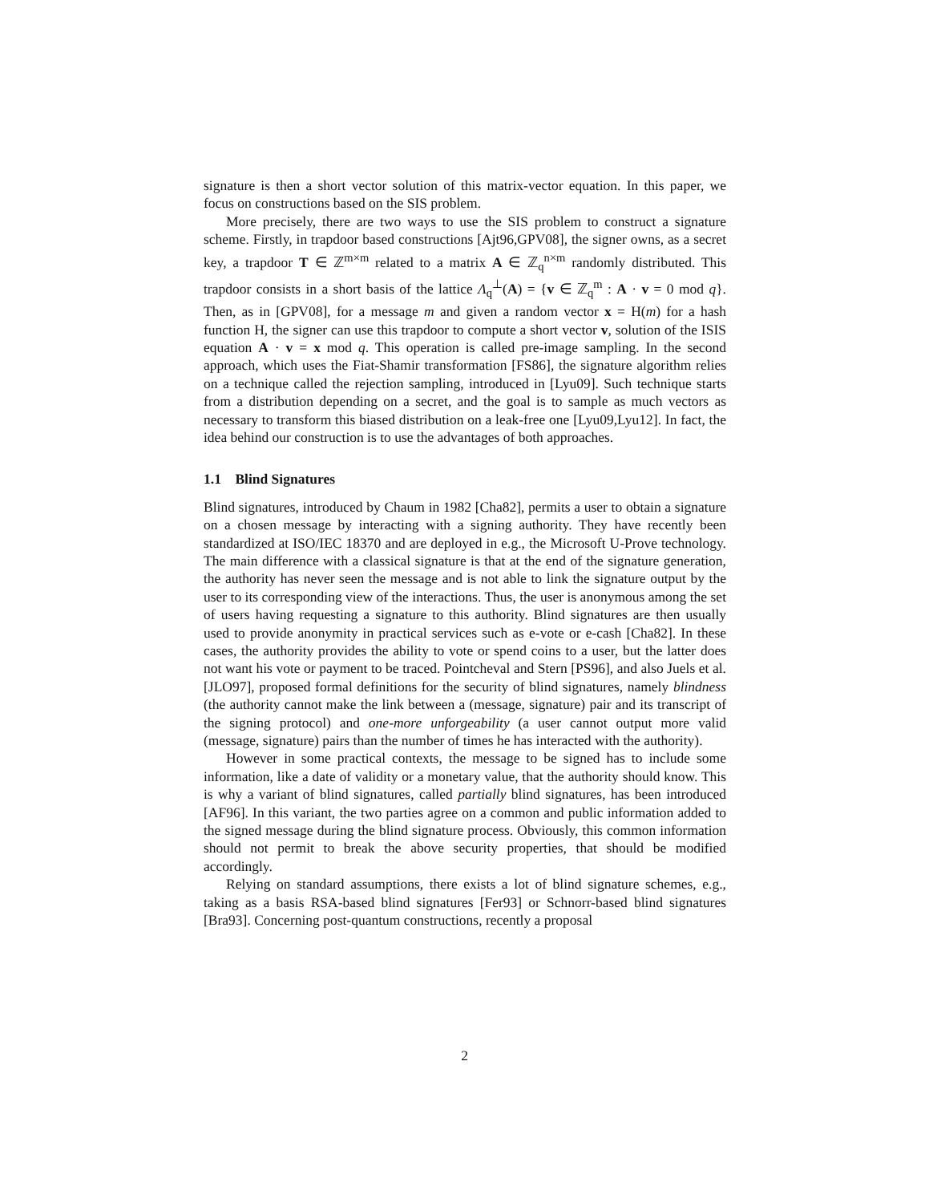signature is then a short vector solution of this matrix-vector equation. In this paper, we focus on constructions based on the SIS problem.
More precisely, there are two ways to use the SIS problem to construct a signature scheme. Firstly, in trapdoor based constructions [Ajt96,GPV08], the signer owns, as a secret key, a trapdoor T ∈ ℤ<sup>m×m</sup> related to a matrix A ∈ ℤ<sub>q</sub><sup>n×m</sup> randomly distributed. This trapdoor consists in a short basis of the lattice Λ<sub>q</sub><sup>⊥</sup>(A) = {v ∈ ℤ<sub>q</sub><sup>m</sup> : A · v = 0 mod q}. Then, as in [GPV08], for a message m and given a random vector x = H(m) for a hash function H, the signer can use this trapdoor to compute a short vector v, solution of the ISIS equation A · v = x mod q. This operation is called pre-image sampling. In the second approach, which uses the Fiat-Shamir transformation [FS86], the signature algorithm relies on a technique called the rejection sampling, introduced in [Lyu09]. Such technique starts from a distribution depending on a secret, and the goal is to sample as much vectors as necessary to transform this biased distribution on a leak-free one [Lyu09,Lyu12]. In fact, the idea behind our construction is to use the advantages of both approaches.
1.1 Blind Signatures
Blind signatures, introduced by Chaum in 1982 [Cha82], permits a user to obtain a signature on a chosen message by interacting with a signing authority. They have recently been standardized at ISO/IEC 18370 and are deployed in e.g., the Microsoft U-Prove technology. The main difference with a classical signature is that at the end of the signature generation, the authority has never seen the message and is not able to link the signature output by the user to its corresponding view of the interactions. Thus, the user is anonymous among the set of users having requesting a signature to this authority. Blind signatures are then usually used to provide anonymity in practical services such as e-vote or e-cash [Cha82]. In these cases, the authority provides the ability to vote or spend coins to a user, but the latter does not want his vote or payment to be traced. Pointcheval and Stern [PS96], and also Juels et al. [JLO97], proposed formal definitions for the security of blind signatures, namely blindness (the authority cannot make the link between a (message, signature) pair and its transcript of the signing protocol) and one-more unforgeability (a user cannot output more valid (message, signature) pairs than the number of times he has interacted with the authority).
However in some practical contexts, the message to be signed has to include some information, like a date of validity or a monetary value, that the authority should know. This is why a variant of blind signatures, called partially blind signatures, has been introduced [AF96]. In this variant, the two parties agree on a common and public information added to the signed message during the blind signature process. Obviously, this common information should not permit to break the above security properties, that should be modified accordingly.
Relying on standard assumptions, there exists a lot of blind signature schemes, e.g., taking as a basis RSA-based blind signatures [Fer93] or Schnorr-based blind signatures [Bra93]. Concerning post-quantum constructions, recently a proposal
2